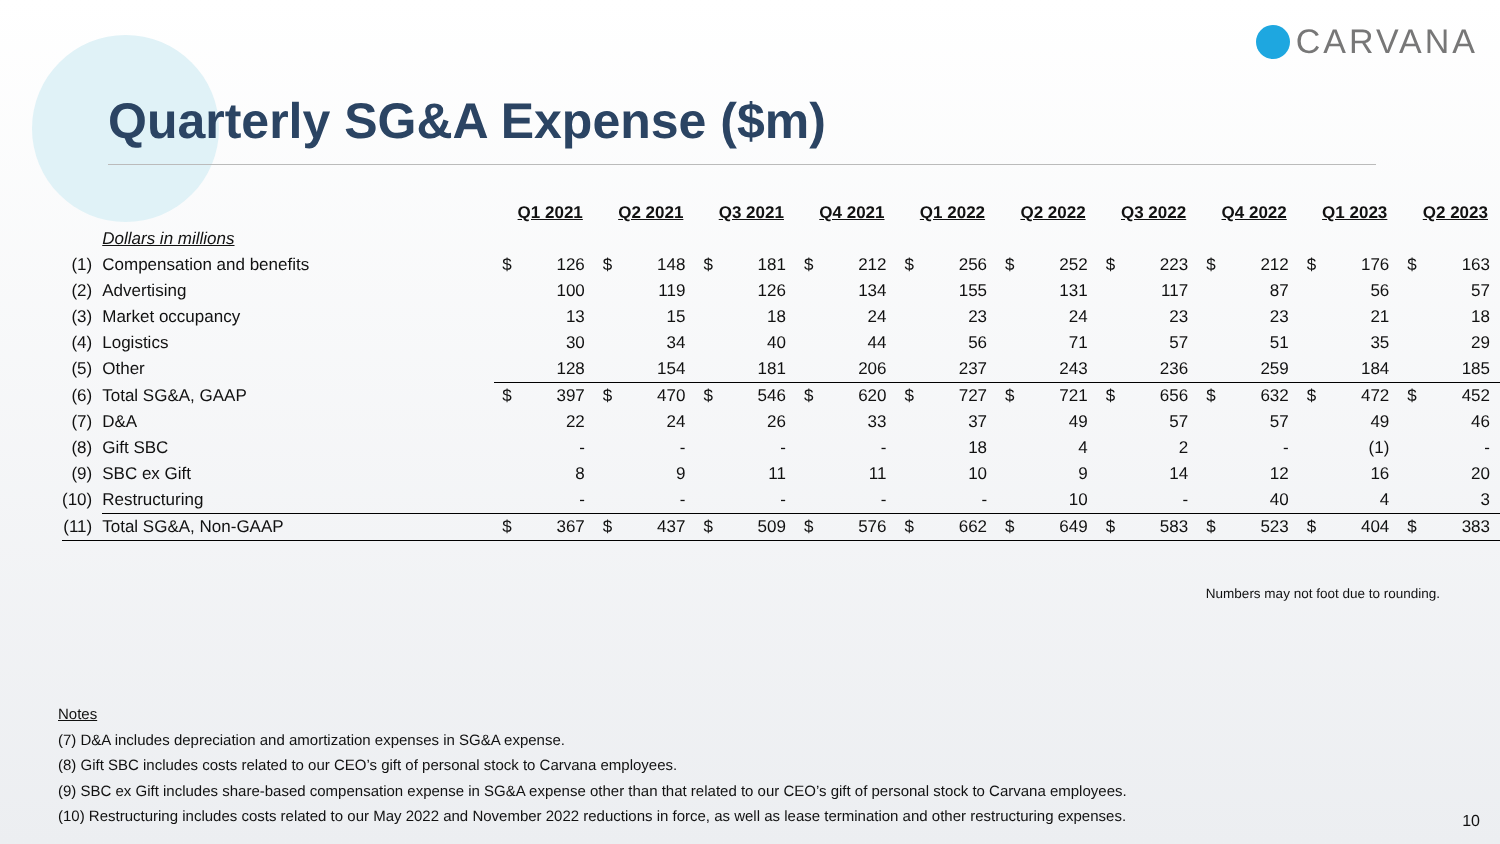CARVANA
Quarterly SG&A Expense ($m)
| | | Q1 2021 | | Q2 2021 | | Q3 2021 | | Q4 2021 | | Q1 2022 | | Q2 2022 | | Q3 2022 | | Q4 2022 | | Q1 2023 | | Q2 2023 | |
| | Dollars in millions | | | | | | | | | | | | | | | | | | | | |
| (1) | Compensation and benefits | $ | 126 | $ | 148 | $ | 181 | $ | 212 | $ | 256 | $ | 252 | $ | 223 | $ | 212 | $ | 176 | $ | 163 |
| (2) | Advertising | | 100 | | 119 | | 126 | | 134 | | 155 | | 131 | | 117 | | 87 | | 56 | | 57 |
| (3) | Market occupancy | | 13 | | 15 | | 18 | | 24 | | 23 | | 24 | | 23 | | 23 | | 21 | | 18 |
| (4) | Logistics | | 30 | | 34 | | 40 | | 44 | | 56 | | 71 | | 57 | | 51 | | 35 | | 29 |
| (5) | Other | | 128 | | 154 | | 181 | | 206 | | 237 | | 243 | | 236 | | 259 | | 184 | | 185 |
| (6) | Total SG&A, GAAP | $ | 397 | $ | 470 | $ | 546 | $ | 620 | $ | 727 | $ | 721 | $ | 656 | $ | 632 | $ | 472 | $ | 452 |
| (7) | D&A | | 22 | | 24 | | 26 | | 33 | | 37 | | 49 | | 57 | | 57 | | 49 | | 46 |
| (8) | Gift SBC | | - | | - | | - | | - | | 18 | | 4 | | 2 | | - | | (1) | | - |
| (9) | SBC ex Gift | | 8 | | 9 | | 11 | | 11 | | 10 | | 9 | | 14 | | 12 | | 16 | | 20 |
| (10) | Restructuring | | - | | - | | - | | - | | - | | 10 | | - | | 40 | | 4 | | 3 |
| (11) | Total SG&A, Non-GAAP | $ | 367 | $ | 437 | $ | 509 | $ | 576 | $ | 662 | $ | 649 | $ | 583 | $ | 523 | $ | 404 | $ | 383 |
Numbers may not foot due to rounding.
Notes
(7) D&A includes depreciation and amortization expenses in SG&A expense.
(8) Gift SBC includes costs related to our CEO’s gift of personal stock to Carvana employees.
(9) SBC ex Gift includes share-based compensation expense in SG&A expense other than that related to our CEO’s gift of personal stock to Carvana employees.
(10) Restructuring includes costs related to our May 2022 and November 2022 reductions in force, as well as lease termination and other restructuring expenses.
10